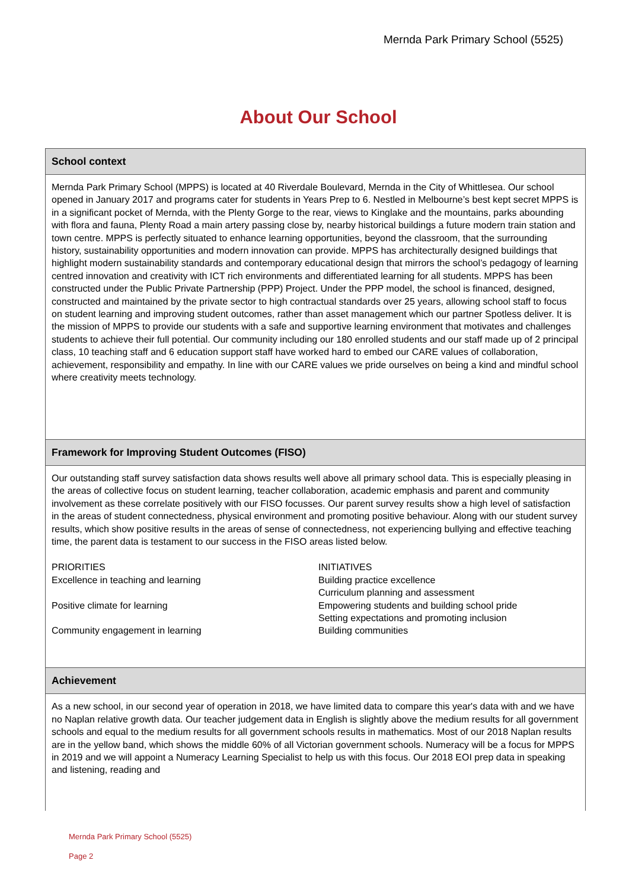Mernda Park Primary School (5525)
About Our School
School context
Mernda Park Primary School (MPPS) is located at 40 Riverdale Boulevard, Mernda in the City of Whittlesea. Our school opened in January 2017 and programs cater for students in Years Prep to 6. Nestled in Melbourne’s best kept secret MPPS is in a significant pocket of Mernda, with the Plenty Gorge to the rear, views to Kinglake and the mountains, parks abounding with flora and fauna, Plenty Road a main artery passing close by, nearby historical buildings a future modern train station and town centre. MPPS is perfectly situated to enhance learning opportunities, beyond the classroom, that the surrounding history, sustainability opportunities and modern innovation can provide. MPPS has architecturally designed buildings that highlight modern sustainability standards and contemporary educational design that mirrors the school’s pedagogy of learning centred innovation and creativity with ICT rich environments and differentiated learning for all students. MPPS has been constructed under the Public Private Partnership (PPP) Project. Under the PPP model, the school is financed, designed, constructed and maintained by the private sector to high contractual standards over 25 years, allowing school staff to focus on student learning and improving student outcomes, rather than asset management which our partner Spotless deliver. It is the mission of MPPS to provide our students with a safe and supportive learning environment that motivates and challenges students to achieve their full potential. Our community including our 180 enrolled students and our staff made up of 2 principal class, 10 teaching staff and 6 education support staff have worked hard to embed our CARE values of collaboration, achievement, responsibility and empathy. In line with our CARE values we pride ourselves on being a kind and mindful school where creativity meets technology.
Framework for Improving Student Outcomes (FISO)
Our outstanding staff survey satisfaction data shows results well above all primary school data. This is especially pleasing in the areas of collective focus on student learning, teacher collaboration, academic emphasis and parent and community involvement as these correlate positively with our FISO focusses. Our parent survey results show a high level of satisfaction in the areas of student connectedness, physical environment and promoting positive behaviour. Along with our student survey results, which show positive results in the areas of sense of connectedness, not experiencing bullying and effective teaching time, the parent data is testament to our success in the FISO areas listed below.
PRIORITIES
Excellence in teaching and learning
Positive climate for learning
Community engagement in learning
INITIATIVES
Building practice excellence
Curriculum planning and assessment
Empowering students and building school pride
Setting expectations and promoting inclusion
Building communities
Achievement
As a new school, in our second year of operation in 2018, we have limited data to compare this year's data with and we have no Naplan relative growth data. Our teacher judgement data in English is slightly above the medium results for all government schools and equal to the medium results for all government schools results in mathematics. Most of our 2018 Naplan results are in the yellow band, which shows the middle 60% of all Victorian government schools. Numeracy will be a focus for MPPS in 2019 and we will appoint a Numeracy Learning Specialist to help us with this focus. Our 2018 EOI prep data in speaking and listening, reading and
Mernda Park Primary School (5525)
Page 2